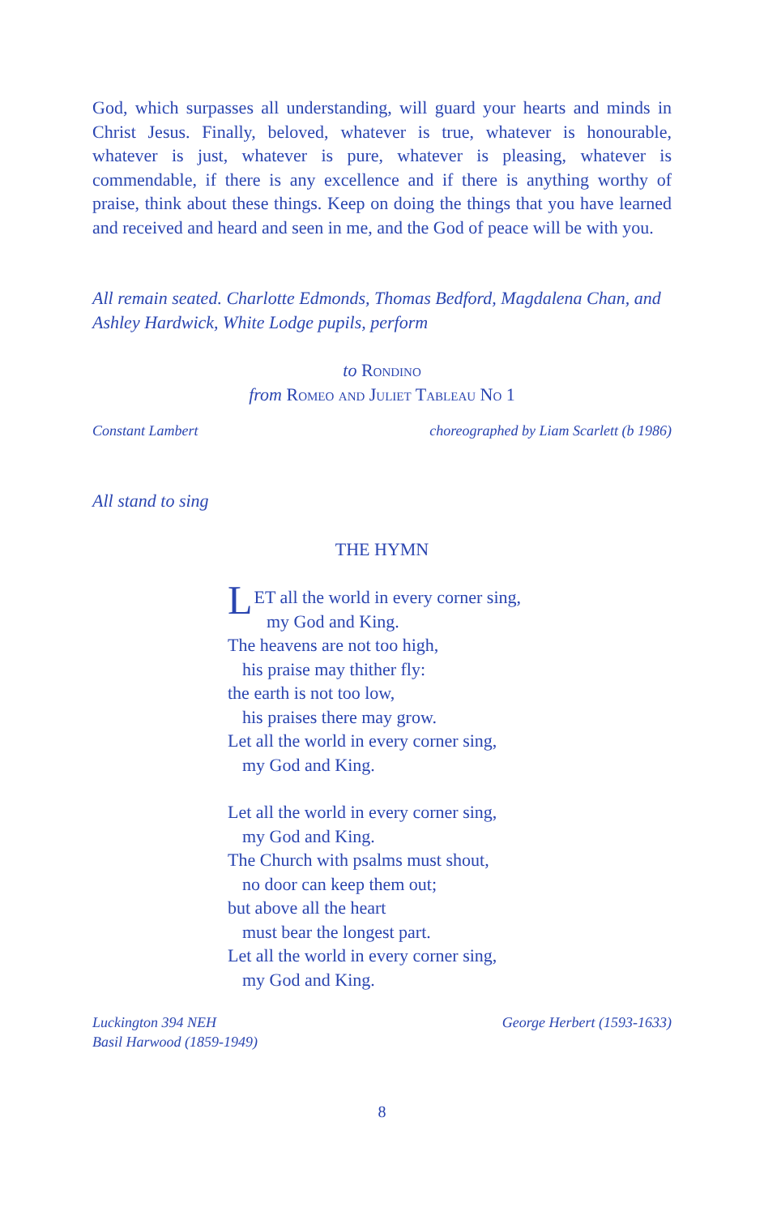God, which surpasses all understanding, will guard your hearts and minds in Christ Jesus. Finally, beloved, whatever is true, whatever is honourable, whatever is just, whatever is pure, whatever is pleasing, whatever is commendable, if there is any excellence and if there is anything worthy of praise, think about these things. Keep on doing the things that you have learned and received and heard and seen in me, and the God of peace will be with you.
All remain seated. Charlotte Edmonds, Thomas Bedford, Magdalena Chan, and Ashley Hardwick, White Lodge pupils, perform
to Rondino
from Romeo and Juliet Tableau No 1
Constant Lambert choreographed by Liam Scarlett (b 1986)
All stand to sing
THE HYMN
LET all the world in every corner sing,
my God and King.
The heavens are not too high,
his praise may thither fly:
the earth is not too low,
his praises there may grow.
Let all the world in every corner sing,
my God and King.
Let all the world in every corner sing,
my God and King.
The Church with psalms must shout,
no door can keep them out;
but above all the heart
must bear the longest part.
Let all the world in every corner sing,
my God and King.
Luckington 394 NEH
Basil Harwood (1859-1949) George Herbert (1593-1633)
8